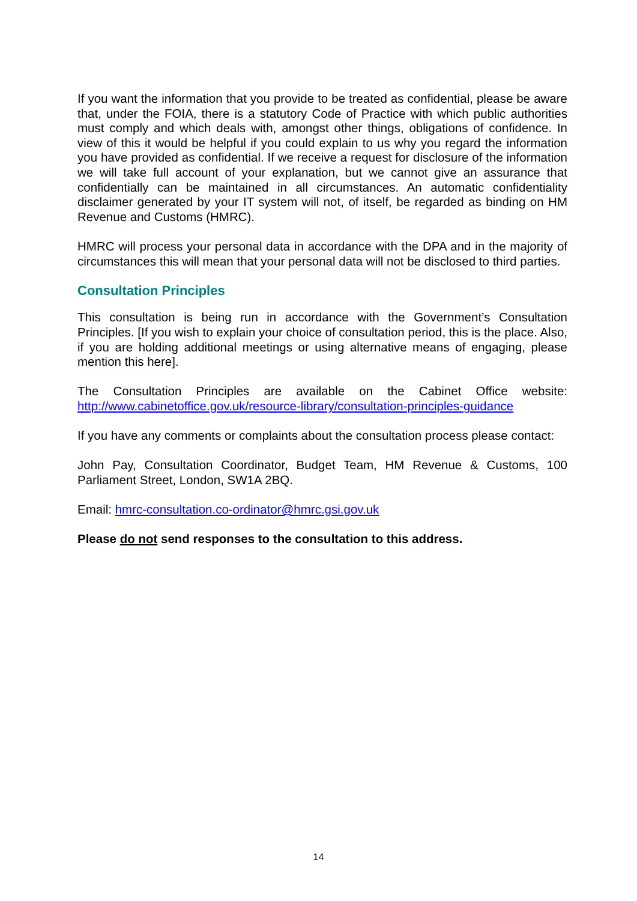If you want the information that you provide to be treated as confidential, please be aware that, under the FOIA, there is a statutory Code of Practice with which public authorities must comply and which deals with, amongst other things, obligations of confidence. In view of this it would be helpful if you could explain to us why you regard the information you have provided as confidential. If we receive a request for disclosure of the information we will take full account of your explanation, but we cannot give an assurance that confidentially can be maintained in all circumstances. An automatic confidentiality disclaimer generated by your IT system will not, of itself, be regarded as binding on HM Revenue and Customs (HMRC).
HMRC will process your personal data in accordance with the DPA and in the majority of circumstances this will mean that your personal data will not be disclosed to third parties.
Consultation Principles
This consultation is being run in accordance with the Government’s Consultation Principles. [If you wish to explain your choice of consultation period, this is the place. Also, if you are holding additional meetings or using alternative means of engaging, please mention this here].
The Consultation Principles are available on the Cabinet Office website:
http://www.cabinetoffice.gov.uk/resource-library/consultation-principles-guidance
If you have any comments or complaints about the consultation process please contact:
John Pay, Consultation Coordinator, Budget Team, HM Revenue & Customs, 100 Parliament Street, London, SW1A 2BQ.
Email: hmrc-consultation.co-ordinator@hmrc.gsi.gov.uk
Please do not send responses to the consultation to this address.
14